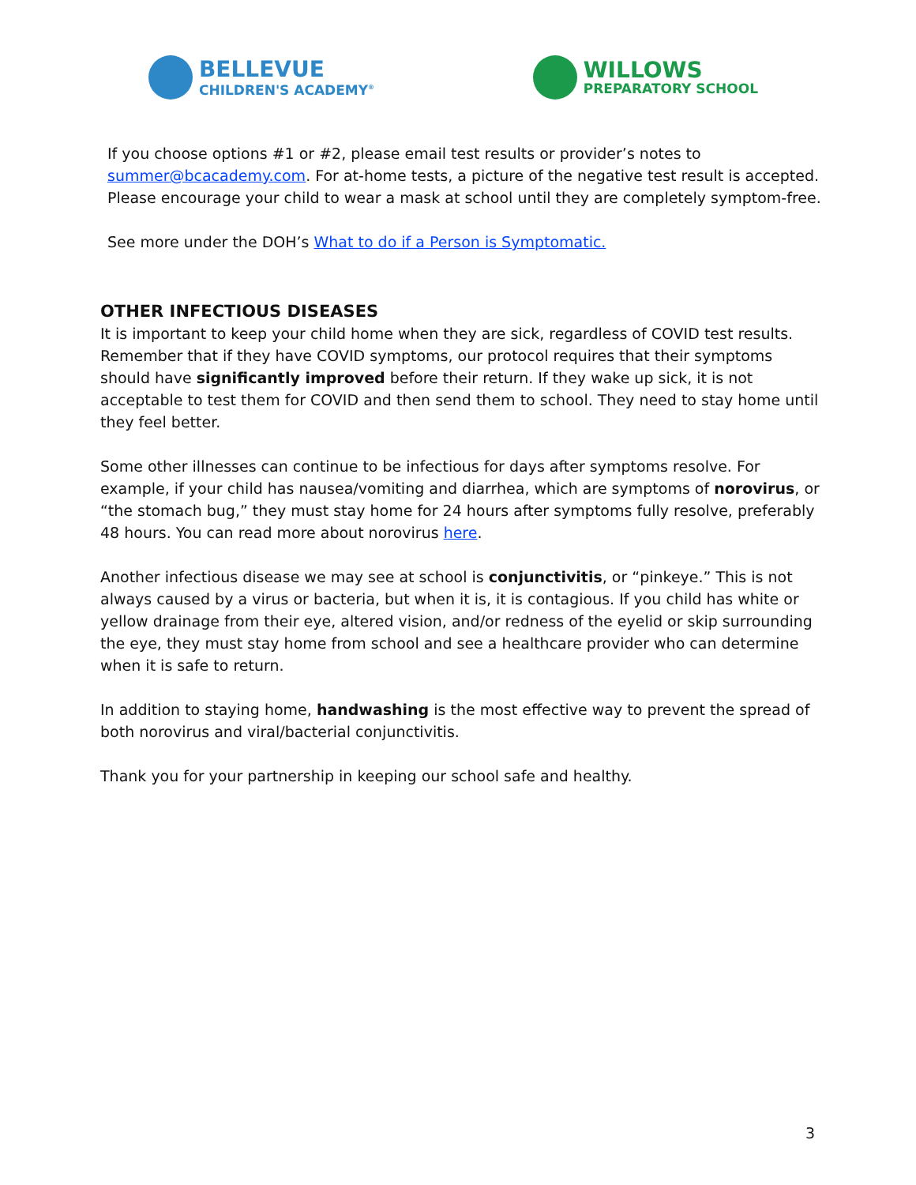BELLEVUE
CHILDREN'S ACADEMY<sup>®</sup>
WILLOWS
PREPARATORY SCHOOL
If you choose options #1 or #2, please email test results or provider’s notes to summer@bcacademy.com. For at-home tests, a picture of the negative test result is accepted. Please encourage your child to wear a mask at school until they are completely symptom-free.
See more under the DOH’s What to do if a Person is Symptomatic.
OTHER INFECTIOUS DISEASES
It is important to keep your child home when they are sick, regardless of COVID test results. Remember that if they have COVID symptoms, our protocol requires that their symptoms should have significantly improved before their return. If they wake up sick, it is not acceptable to test them for COVID and then send them to school. They need to stay home until they feel better.
Some other illnesses can continue to be infectious for days after symptoms resolve. For example, if your child has nausea/vomiting and diarrhea, which are symptoms of norovirus, or “the stomach bug,” they must stay home for 24 hours after symptoms fully resolve, preferably 48 hours. You can read more about norovirus here.
Another infectious disease we may see at school is conjunctivitis, or “pinkeye.” This is not always caused by a virus or bacteria, but when it is, it is contagious. If you child has white or yellow drainage from their eye, altered vision, and/or redness of the eyelid or skip surrounding the eye, they must stay home from school and see a healthcare provider who can determine when it is safe to return.
In addition to staying home, handwashing is the most effective way to prevent the spread of both norovirus and viral/bacterial conjunctivitis.
Thank you for your partnership in keeping our school safe and healthy.
3